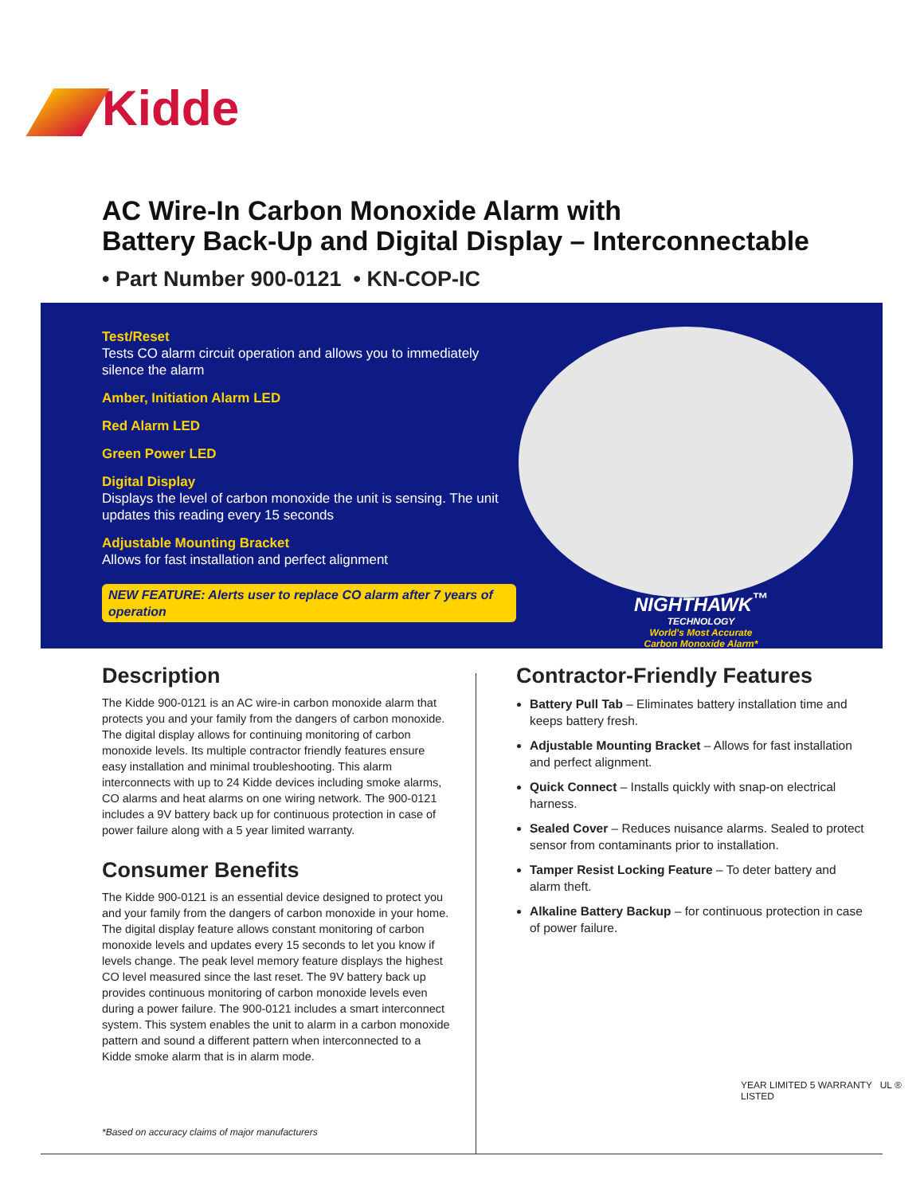Kidde
AC Wire-In Carbon Monoxide Alarm with
Battery Back-Up and Digital Display – Interconnectable
• Part Number 900-0121 • KN-COP-IC
Test/Reset
Tests CO alarm circuit operation and allows you to immediately silence the alarm
Amber, Initiation Alarm LED
Red Alarm LED
Green Power LED
Digital Display
Displays the level of carbon monoxide the unit is sensing. The unit updates this reading every 15 seconds
Adjustable Mounting Bracket
Allows for fast installation and perfect alignment
NEW FEATURE: Alerts user to replace CO alarm after 7 years of operation
NIGHTHAWK<sup>™</sup>
TECHNOLOGY
World's Most Accurate
Carbon Monoxide Alarm*
Description
The Kidde 900-0121 is an AC wire-in carbon monoxide alarm that protects you and your family from the dangers of carbon monoxide. The digital display allows for continuing monitoring of carbon monoxide levels. Its multiple contractor friendly features ensure easy installation and minimal troubleshooting. This alarm interconnects with up to 24 Kidde devices including smoke alarms, CO alarms and heat alarms on one wiring network. The 900-0121 includes a 9V battery back up for continuous protection in case of power failure along with a 5 year limited warranty.
Consumer Benefits
The Kidde 900-0121 is an essential device designed to protect you and your family from the dangers of carbon monoxide in your home. The digital display feature allows constant monitoring of carbon monoxide levels and updates every 15 seconds to let you know if levels change. The peak level memory feature displays the highest CO level measured since the last reset. The 9V battery back up provides continuous monitoring of carbon monoxide levels even during a power failure. The 900-0121 includes a smart interconnect system. This system enables the unit to alarm in a carbon monoxide pattern and sound a different pattern when interconnected to a Kidde smoke alarm that is in alarm mode.
*Based on accuracy claims of major manufacturers
Contractor-Friendly Features
Battery Pull Tab – Eliminates battery installation time and keeps battery fresh.
Adjustable Mounting Bracket – Allows for fast installation and perfect alignment.
Quick Connect – Installs quickly with snap-on electrical harness.
Sealed Cover – Reduces nuisance alarms. Sealed to protect sensor from contaminants prior to installation.
Tamper Resist Locking Feature – To deter battery and alarm theft.
Alkaline Battery Backup – for continuous protection in case of power failure.
YEAR LIMITED 5 WARRANTY UL ® LISTED